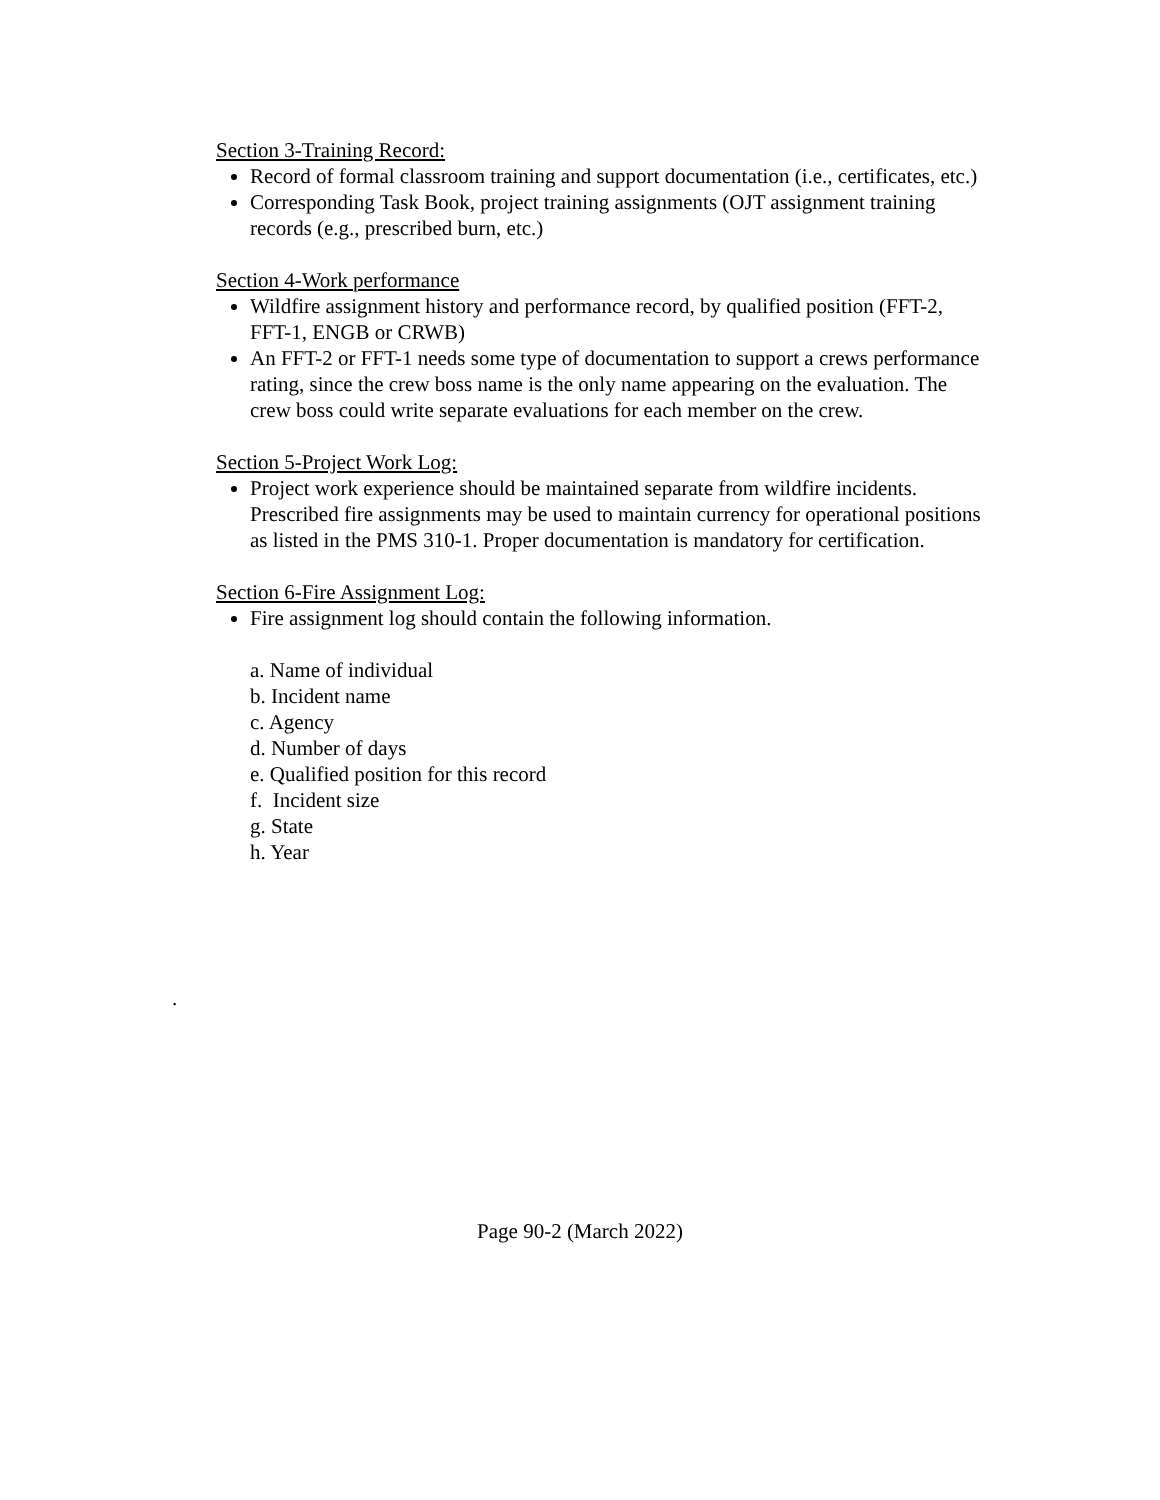Section 3-Training Record:
Record of formal classroom training and support documentation (i.e., certificates, etc.)
Corresponding Task Book, project training assignments (OJT assignment training records (e.g., prescribed burn, etc.)
Section 4-Work performance
Wildfire assignment history and performance record, by qualified position (FFT-2, FFT-1, ENGB or CRWB)
An FFT-2 or FFT-1 needs some type of documentation to support a crews performance rating, since the crew boss name is the only name appearing on the evaluation. The crew boss could write separate evaluations for each member on the crew.
Section 5-Project Work Log:
Project work experience should be maintained separate from wildfire incidents. Prescribed fire assignments may be used to maintain currency for operational positions as listed in the PMS 310-1. Proper documentation is mandatory for certification.
Section 6-Fire Assignment Log:
Fire assignment log should contain the following information.
a. Name of individual
b. Incident name
c. Agency
d. Number of days
e. Qualified position for this record
f. Incident size
g. State
h. Year
.
Page 90-2 (March 2022)